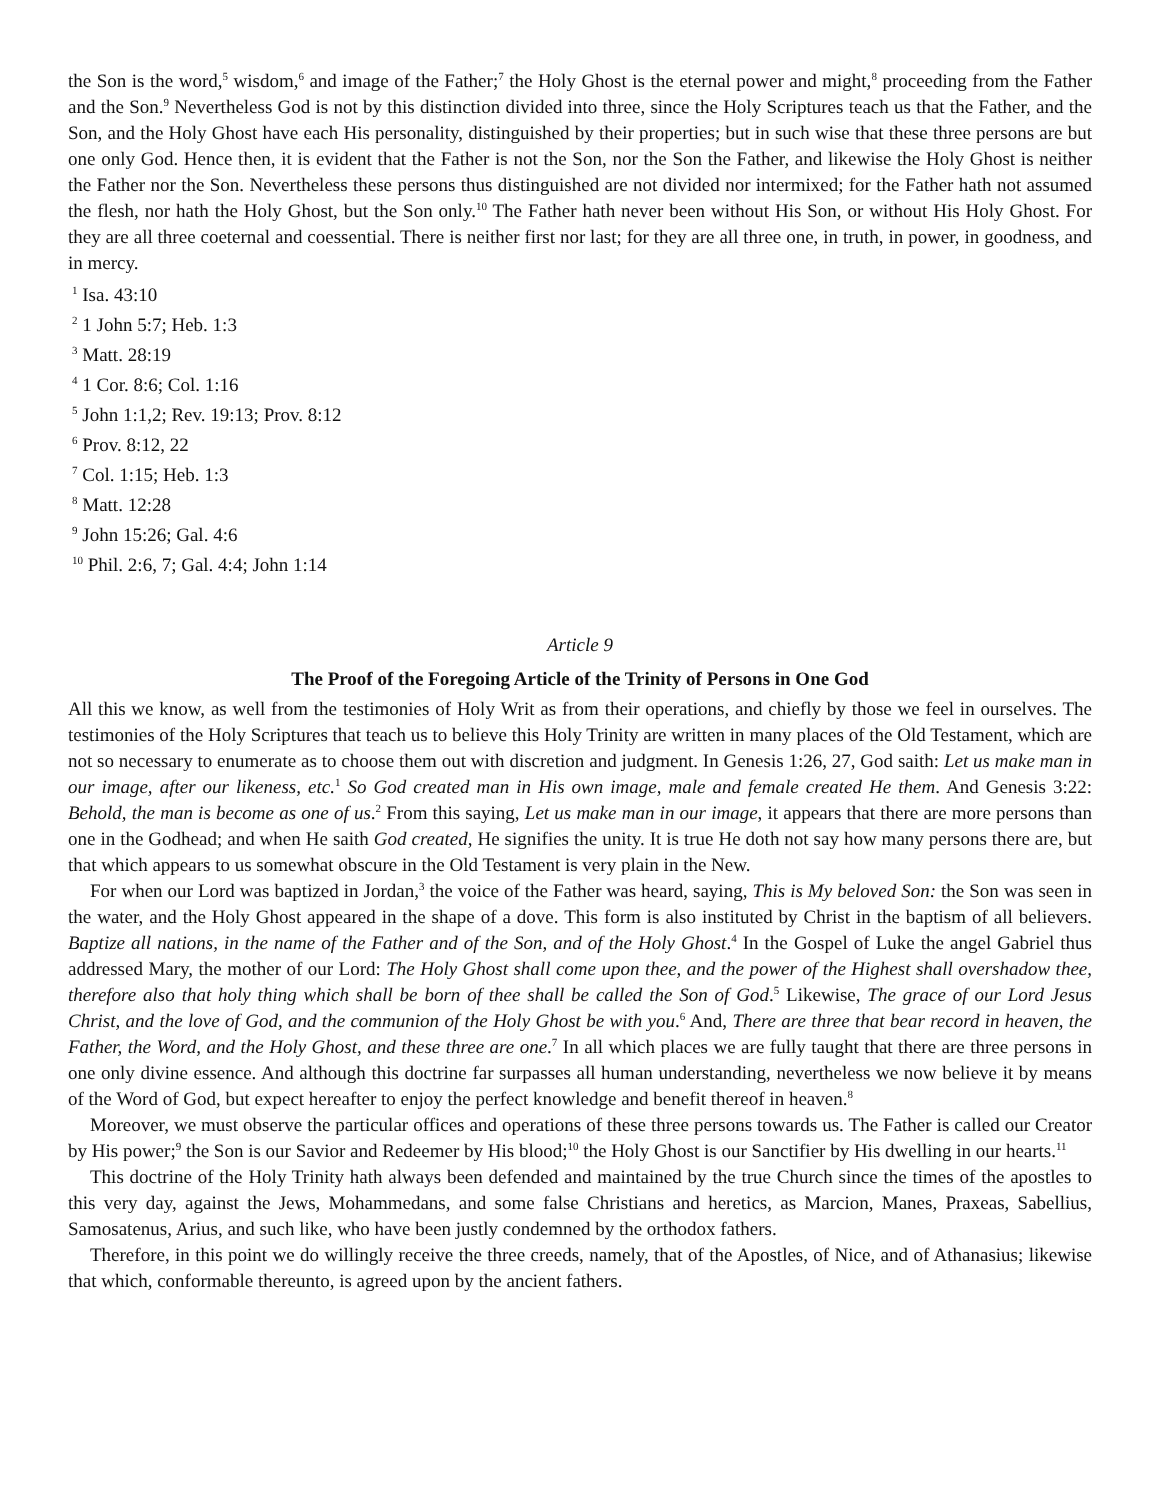the Son is the word,<sup>5</sup> wisdom,<sup>6</sup> and image of the Father;<sup>7</sup> the Holy Ghost is the eternal power and might,<sup>8</sup> proceeding from the Father and the Son.<sup>9</sup> Nevertheless God is not by this distinction divided into three, since the Holy Scriptures teach us that the Father, and the Son, and the Holy Ghost have each His personality, distinguished by their properties; but in such wise that these three persons are but one only God. Hence then, it is evident that the Father is not the Son, nor the Son the Father, and likewise the Holy Ghost is neither the Father nor the Son. Nevertheless these persons thus distinguished are not divided nor intermixed; for the Father hath not assumed the flesh, nor hath the Holy Ghost, but the Son only.<sup>10</sup> The Father hath never been without His Son, or without His Holy Ghost. For they are all three coeternal and coessential. There is neither first nor last; for they are all three one, in truth, in power, in goodness, and in mercy.
<sup>1</sup> Isa. 43:10
<sup>2</sup> 1 John 5:7; Heb. 1:3
<sup>3</sup> Matt. 28:19
<sup>4</sup> 1 Cor. 8:6; Col. 1:16
<sup>5</sup> John 1:1,2; Rev. 19:13; Prov. 8:12
<sup>6</sup> Prov. 8:12, 22
<sup>7</sup> Col. 1:15; Heb. 1:3
<sup>8</sup> Matt. 12:28
<sup>9</sup> John 15:26; Gal. 4:6
<sup>10</sup> Phil. 2:6, 7; Gal. 4:4; John 1:14
Article 9
The Proof of the Foregoing Article of the Trinity of Persons in One God
All this we know, as well from the testimonies of Holy Writ as from their operations, and chiefly by those we feel in ourselves. The testimonies of the Holy Scriptures that teach us to believe this Holy Trinity are written in many places of the Old Testament, which are not so necessary to enumerate as to choose them out with discretion and judgment. In Genesis 1:26, 27, God saith: Let us make man in our image, after our likeness, etc.<sup>1</sup> So God created man in His own image, male and female created He them. And Genesis 3:22: Behold, the man is become as one of us.<sup>2</sup> From this saying, Let us make man in our image, it appears that there are more persons than one in the Godhead; and when He saith God created, He signifies the unity. It is true He doth not say how many persons there are, but that which appears to us somewhat obscure in the Old Testament is very plain in the New.
For when our Lord was baptized in Jordan,<sup>3</sup> the voice of the Father was heard, saying, This is My beloved Son: the Son was seen in the water, and the Holy Ghost appeared in the shape of a dove. This form is also instituted by Christ in the baptism of all believers. Baptize all nations, in the name of the Father and of the Son, and of the Holy Ghost.<sup>4</sup> In the Gospel of Luke the angel Gabriel thus addressed Mary, the mother of our Lord: The Holy Ghost shall come upon thee, and the power of the Highest shall overshadow thee, therefore also that holy thing which shall be born of thee shall be called the Son of God.<sup>5</sup> Likewise, The grace of our Lord Jesus Christ, and the love of God, and the communion of the Holy Ghost be with you.<sup>6</sup> And, There are three that bear record in heaven, the Father, the Word, and the Holy Ghost, and these three are one.<sup>7</sup> In all which places we are fully taught that there are three persons in one only divine essence. And although this doctrine far surpasses all human understanding, nevertheless we now believe it by means of the Word of God, but expect hereafter to enjoy the perfect knowledge and benefit thereof in heaven.<sup>8</sup>
Moreover, we must observe the particular offices and operations of these three persons towards us. The Father is called our Creator by His power;<sup>9</sup> the Son is our Savior and Redeemer by His blood;<sup>10</sup> the Holy Ghost is our Sanctifier by His dwelling in our hearts.<sup>11</sup>
This doctrine of the Holy Trinity hath always been defended and maintained by the true Church since the times of the apostles to this very day, against the Jews, Mohammedans, and some false Christians and heretics, as Marcion, Manes, Praxeas, Sabellius, Samosatenus, Arius, and such like, who have been justly condemned by the orthodox fathers.
Therefore, in this point we do willingly receive the three creeds, namely, that of the Apostles, of Nice, and of Athanasius; likewise that which, conformable thereunto, is agreed upon by the ancient fathers.